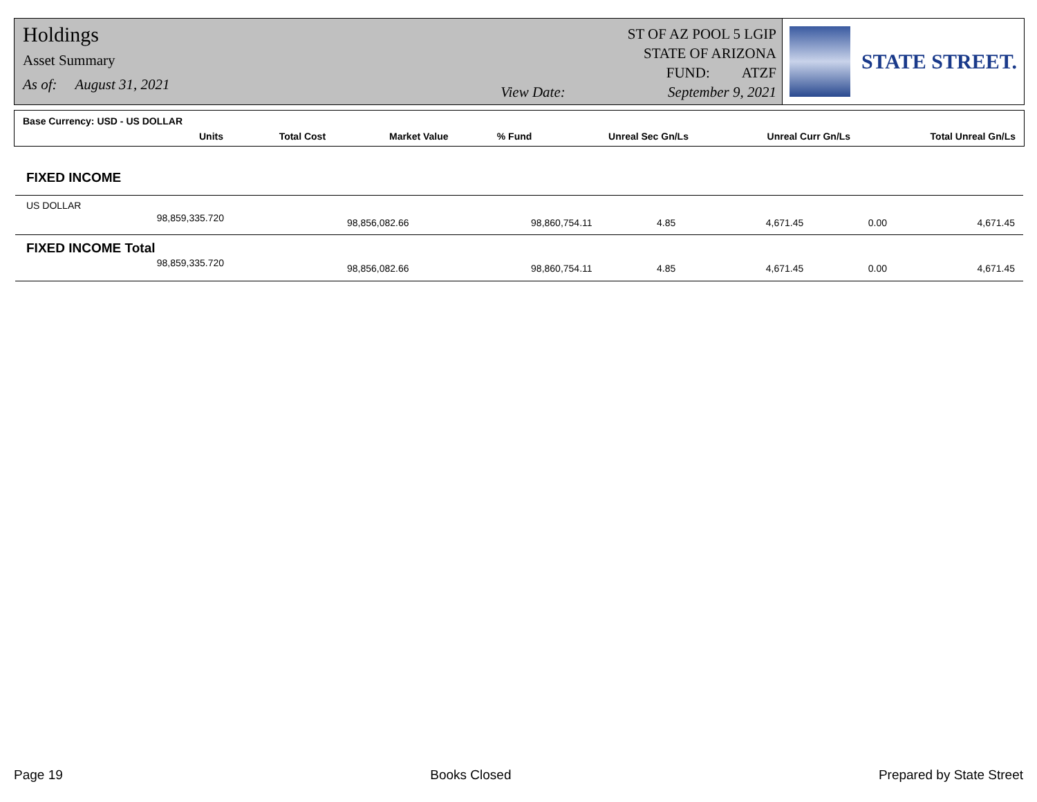Holdings
Asset Summary
As of: August 31, 2021
View Date:
ST OF AZ POOL 5 LGIP
STATE OF ARIZONA
FUND: ATZF
September 9, 2021
STATE STREET.
Base Currency: USD - US DOLLAR
| Units | Total Cost | Market Value | % Fund | Unreal Sec Gn/Ls | Unreal Curr Gn/Ls | Total Unreal Gn/Ls |
| --- | --- | --- | --- | --- | --- | --- |
| FIXED INCOME | | | | | | |
| US DOLLAR | | | | | | |
| 98,859,335.720 | 98,856,082.66 | 98,860,754.11 | 4.85 | 4,671.45 | 0.00 | 4,671.45 |
| FIXED INCOME Total | | | | | | |
| 98,859,335.720 | 98,856,082.66 | 98,860,754.11 | 4.85 | 4,671.45 | 0.00 | 4,671.45 |
Page 19 Books Closed Prepared by State Street